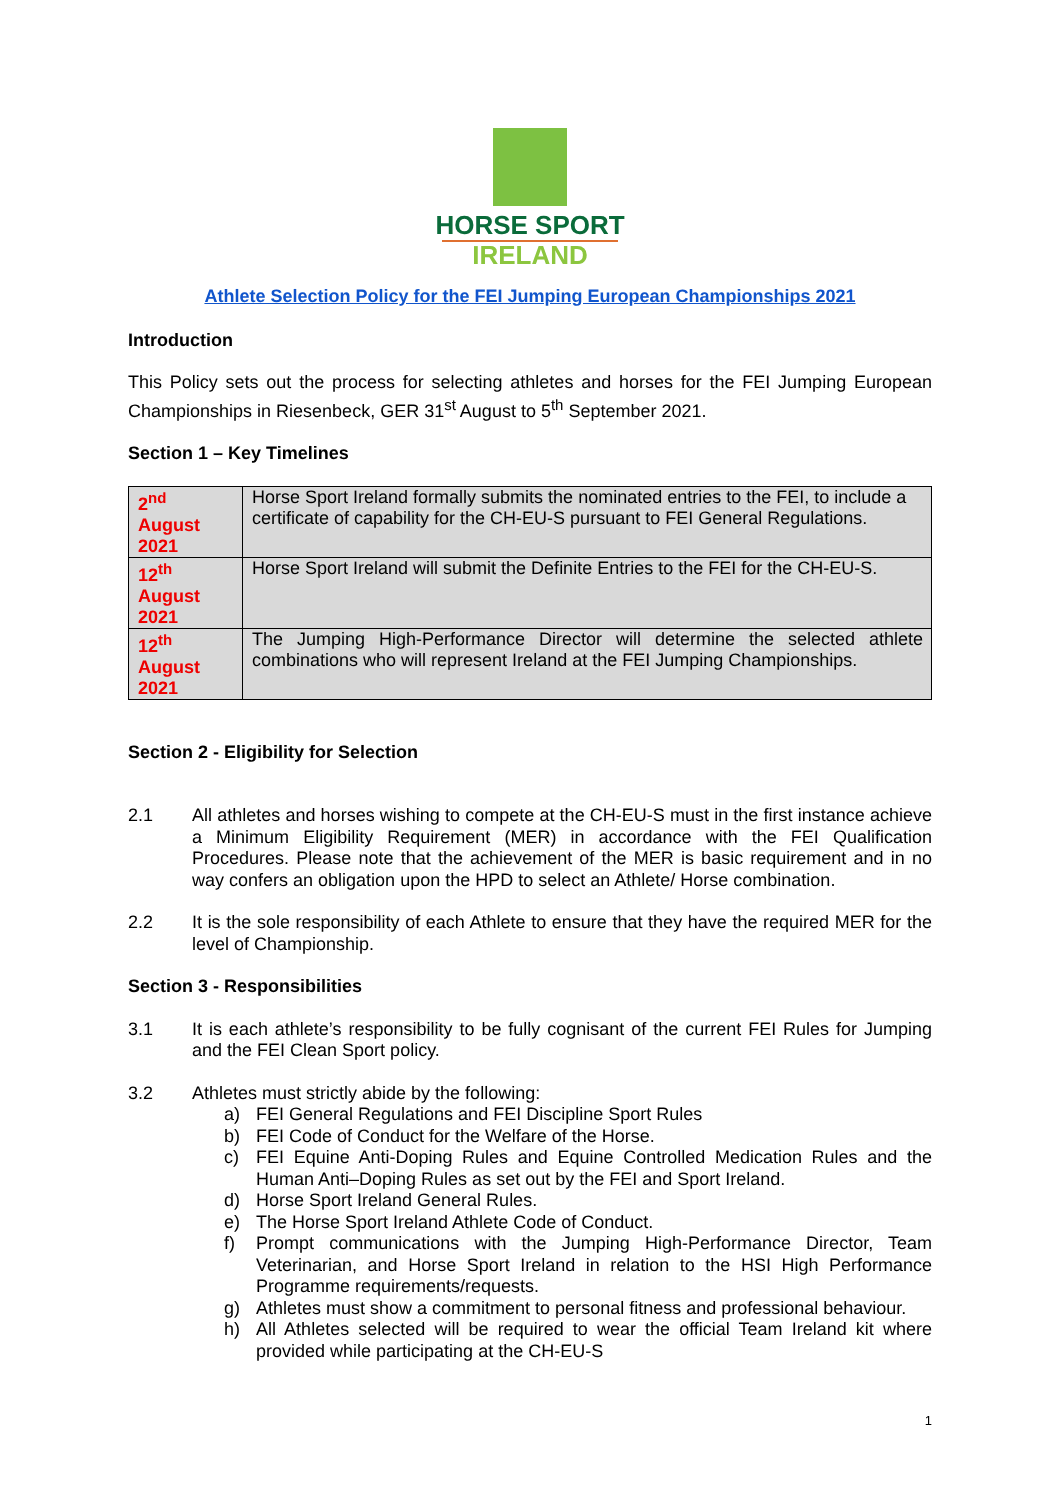HORSE SPORT
IRELAND
Athlete Selection Policy for the FEI Jumping European Championships 2021
Introduction
This Policy sets out the process for selecting athletes and horses for the FEI Jumping European Championships in Riesenbeck, GER 31<sup>st</sup> August to 5<sup>th</sup> September 2021.
Section 1 – Key Timelines
| 2<sup>nd</sup> August 2021 | Horse Sport Ireland formally submits the nominated entries to the FEI, to include a certificate of capability for the CH-EU-S pursuant to FEI General Regulations. |
| 12<sup>th</sup> August 2021 | Horse Sport Ireland will submit the Definite Entries to the FEI for the CH-EU-S. |
| 12<sup>th</sup> August 2021 | The Jumping High-Performance Director will determine the selected athlete combinations who will represent Ireland at the FEI Jumping Championships. |
Section 2 - Eligibility for Selection
2.1 All athletes and horses wishing to compete at the CH-EU-S must in the first instance achieve a Minimum Eligibility Requirement (MER) in accordance with the FEI Qualification Procedures. Please note that the achievement of the MER is basic requirement and in no way confers an obligation upon the HPD to select an Athlete/ Horse combination.
2.2 It is the sole responsibility of each Athlete to ensure that they have the required MER for the level of Championship.
Section 3 - Responsibilities
3.1 It is each athlete’s responsibility to be fully cognisant of the current FEI Rules for Jumping and the FEI Clean Sport policy.
3.2 Athletes must strictly abide by the following:
a) FEI General Regulations and FEI Discipline Sport Rules
b) FEI Code of Conduct for the Welfare of the Horse.
c) FEI Equine Anti-Doping Rules and Equine Controlled Medication Rules and the Human Anti–Doping Rules as set out by the FEI and Sport Ireland.
d) Horse Sport Ireland General Rules.
e) The Horse Sport Ireland Athlete Code of Conduct.
f) Prompt communications with the Jumping High-Performance Director, Team Veterinarian, and Horse Sport Ireland in relation to the HSI High Performance Programme requirements/requests.
g) Athletes must show a commitment to personal fitness and professional behaviour.
h) All Athletes selected will be required to wear the official Team Ireland kit where provided while participating at the CH-EU-S
1